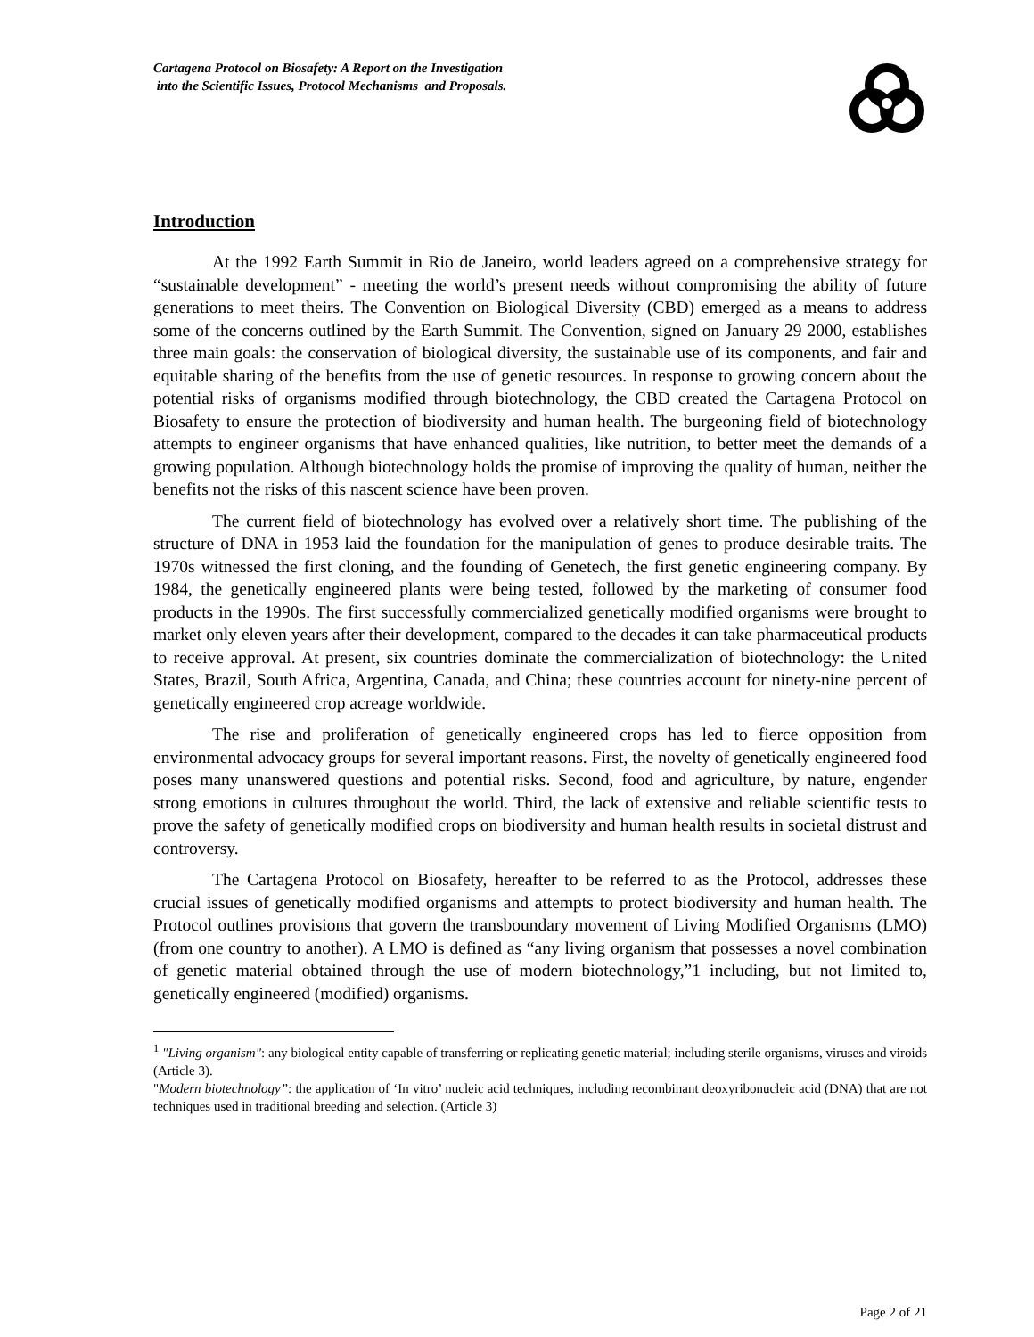Cartagena Protocol on Biosafety: A Report on the Investigation
into the Scientific Issues, Protocol Mechanisms and Proposals.
Introduction
At the 1992 Earth Summit in Rio de Janeiro, world leaders agreed on a comprehensive strategy for “sustainable development” - meeting the world’s present needs without compromising the ability of future generations to meet theirs. The Convention on Biological Diversity (CBD) emerged as a means to address some of the concerns outlined by the Earth Summit. The Convention, signed on January 29 2000, establishes three main goals: the conservation of biological diversity, the sustainable use of its components, and fair and equitable sharing of the benefits from the use of genetic resources. In response to growing concern about the potential risks of organisms modified through biotechnology, the CBD created the Cartagena Protocol on Biosafety to ensure the protection of biodiversity and human health. The burgeoning field of biotechnology attempts to engineer organisms that have enhanced qualities, like nutrition, to better meet the demands of a growing population. Although biotechnology holds the promise of improving the quality of human, neither the benefits not the risks of this nascent science have been proven.
The current field of biotechnology has evolved over a relatively short time. The publishing of the structure of DNA in 1953 laid the foundation for the manipulation of genes to produce desirable traits. The 1970s witnessed the first cloning, and the founding of Genetech, the first genetic engineering company. By 1984, the genetically engineered plants were being tested, followed by the marketing of consumer food products in the 1990s. The first successfully commercialized genetically modified organisms were brought to market only eleven years after their development, compared to the decades it can take pharmaceutical products to receive approval. At present, six countries dominate the commercialization of biotechnology: the United States, Brazil, South Africa, Argentina, Canada, and China; these countries account for ninety-nine percent of genetically engineered crop acreage worldwide.
The rise and proliferation of genetically engineered crops has led to fierce opposition from environmental advocacy groups for several important reasons. First, the novelty of genetically engineered food poses many unanswered questions and potential risks. Second, food and agriculture, by nature, engender strong emotions in cultures throughout the world. Third, the lack of extensive and reliable scientific tests to prove the safety of genetically modified crops on biodiversity and human health results in societal distrust and controversy.
The Cartagena Protocol on Biosafety, hereafter to be referred to as the Protocol, addresses these crucial issues of genetically modified organisms and attempts to protect biodiversity and human health. The Protocol outlines provisions that govern the transboundary movement of Living Modified Organisms (LMO) (from one country to another). A LMO is defined as “any living organism that possesses a novel combination of genetic material obtained through the use of modern biotechnology,”1 including, but not limited to, genetically engineered (modified) organisms.
<sup>1</sup> "Living organism": any biological entity capable of transferring or replicating genetic material; including sterile organisms, viruses and viroids (Article 3).
"Modern biotechnology”: the application of ‘In vitro’ nucleic acid techniques, including recombinant deoxyribonucleic acid (DNA) that are not techniques used in traditional breeding and selection. (Article 3)
Page 2 of 21